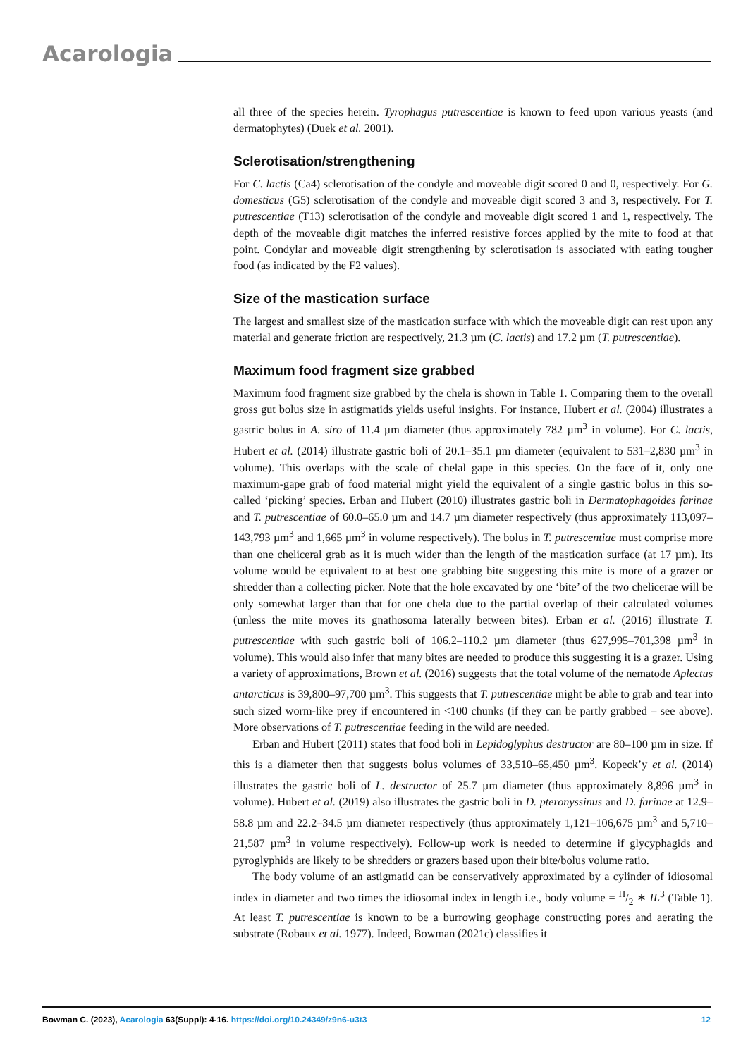Acarologia
all three of the species herein. Tyrophagus putrescentiae is known to feed upon various yeasts (and dermatophytes) (Duek et al. 2001).
Sclerotisation/strengthening
For C. lactis (Ca4) sclerotisation of the condyle and moveable digit scored 0 and 0, respectively. For G. domesticus (G5) sclerotisation of the condyle and moveable digit scored 3 and 3, respectively. For T. putrescentiae (T13) sclerotisation of the condyle and moveable digit scored 1 and 1, respectively. The depth of the moveable digit matches the inferred resistive forces applied by the mite to food at that point. Condylar and moveable digit strengthening by sclerotisation is associated with eating tougher food (as indicated by the F2 values).
Size of the mastication surface
The largest and smallest size of the mastication surface with which the moveable digit can rest upon any material and generate friction are respectively, 21.3 µm (C. lactis) and 17.2 µm (T. putrescentiae).
Maximum food fragment size grabbed
Maximum food fragment size grabbed by the chela is shown in Table 1. Comparing them to the overall gross gut bolus size in astigmatids yields useful insights. For instance, Hubert et al. (2004) illustrates a gastric bolus in A. siro of 11.4 µm diameter (thus approximately 782 µm<sup>3</sup> in volume). For C. lactis, Hubert et al. (2014) illustrate gastric boli of 20.1–35.1 µm diameter (equivalent to 531–2,830 µm<sup>3</sup> in volume). This overlaps with the scale of chelal gape in this species. On the face of it, only one maximum-gape grab of food material might yield the equivalent of a single gastric bolus in this so-called ‘picking’ species. Erban and Hubert (2010) illustrates gastric boli in Dermatophagoides farinae and T. putrescentiae of 60.0–65.0 µm and 14.7 µm diameter respectively (thus approximately 113,097–143,793 µm<sup>3</sup> and 1,665 µm<sup>3</sup> in volume respectively). The bolus in T. putrescentiae must comprise more than one cheliceral grab as it is much wider than the length of the mastication surface (at 17 µm). Its volume would be equivalent to at best one grabbing bite suggesting this mite is more of a grazer or shredder than a collecting picker. Note that the hole excavated by one ‘bite’ of the two chelicerae will be only somewhat larger than that for one chela due to the partial overlap of their calculated volumes (unless the mite moves its gnathosoma laterally between bites). Erban et al. (2016) illustrate T. putrescentiae with such gastric boli of 106.2–110.2 µm diameter (thus 627,995–701,398 µm<sup>3</sup> in volume). This would also infer that many bites are needed to produce this suggesting it is a grazer. Using a variety of approximations, Brown et al. (2016) suggests that the total volume of the nematode Aplectus antarcticus is 39,800–97,700 µm<sup>3</sup>. This suggests that T. putrescentiae might be able to grab and tear into such sized worm-like prey if encountered in <100 chunks (if they can be partly grabbed – see above). More observations of T. putrescentiae feeding in the wild are needed.
Erban and Hubert (2011) states that food boli in Lepidoglyphus destructor are 80–100 µm in size. If this is a diameter then that suggests bolus volumes of 33,510–65,450 µm<sup>3</sup>. Kopeck’y et al. (2014) illustrates the gastric boli of L. destructor of 25.7 µm diameter (thus approximately 8,896 µm<sup>3</sup> in volume). Hubert et al. (2019) also illustrates the gastric boli in D. pteronyssinus and D. farinae at 12.9–58.8 µm and 22.2–34.5 µm diameter respectively (thus approximately 1,121–106,675 µm<sup>3</sup> and 5,710–21,587 µm<sup>3</sup> in volume respectively). Follow-up work is needed to determine if glycyphagids and pyroglyphids are likely to be shredders or grazers based upon their bite/bolus volume ratio.
The body volume of an astigmatid can be conservatively approximated by a cylinder of idiosomal index in diameter and two times the idiosomal index in length i.e., body volume = Π/2 ∗ IL<sup>3</sup> (Table 1). At least T. putrescentiae is known to be a burrowing geophage constructing pores and aerating the substrate (Robaux et al. 1977). Indeed, Bowman (2021c) classifies it
Bowman C. (2023), Acarologia 63(Suppl): 4-16. https://doi.org/10.24349/z9n6-u3t3 12